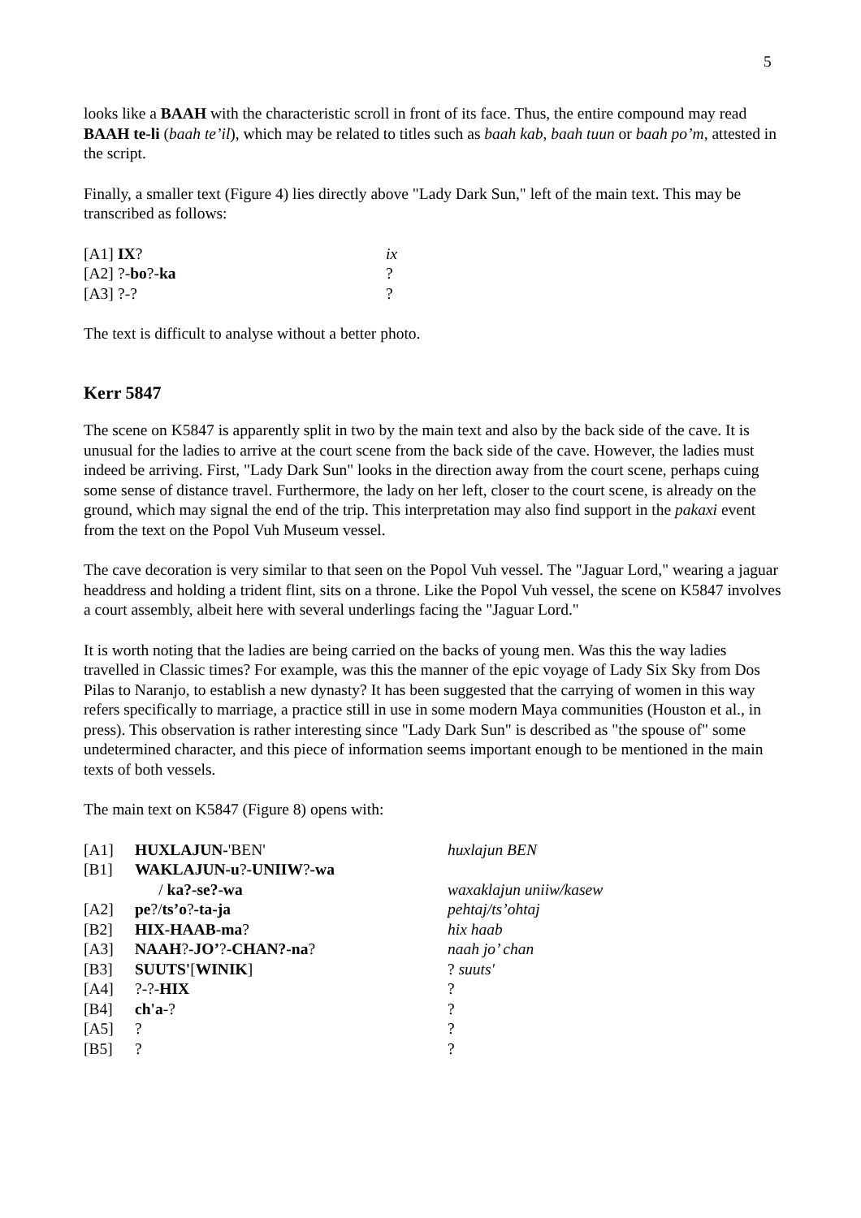5
looks like a BAAH with the characteristic scroll in front of its face. Thus, the entire compound may read BAAH te-li (baah te’il), which may be related to titles such as baah kab, baah tuun or baah po’m, attested in the script.
Finally, a smaller text (Figure 4) lies directly above "Lady Dark Sun," left of the main text. This may be transcribed as follows:
| [A1] | IX ? | ix |
| [A2] | ?- bo ?- ka | ? |
| [A3] | ?-? | ? |
The text is difficult to analyse without a better photo.
Kerr 5847
The scene on K5847 is apparently split in two by the main text and also by the back side of the cave. It is unusual for the ladies to arrive at the court scene from the back side of the cave. However, the ladies must indeed be arriving. First, "Lady Dark Sun" looks in the direction away from the court scene, perhaps cuing some sense of distance travel. Furthermore, the lady on her left, closer to the court scene, is already on the ground, which may signal the end of the trip. This interpretation may also find support in the pakaxi event from the text on the Popol Vuh Museum vessel.
The cave decoration is very similar to that seen on the Popol Vuh vessel. The "Jaguar Lord," wearing a jaguar headdress and holding a trident flint, sits on a throne. Like the Popol Vuh vessel, the scene on K5847 involves a court assembly, albeit here with several underlings facing the "Jaguar Lord."
It is worth noting that the ladies are being carried on the backs of young men. Was this the way ladies travelled in Classic times? For example, was this the manner of the epic voyage of Lady Six Sky from Dos Pilas to Naranjo, to establish a new dynasty? It has been suggested that the carrying of women in this way refers specifically to marriage, a practice still in use in some modern Maya communities (Houston et al., in press). This observation is rather interesting since "Lady Dark Sun" is described as "the spouse of" some undetermined character, and this piece of information seems important enough to be mentioned in the main texts of both vessels.
The main text on K5847 (Figure 8) opens with:
| [A1] | HUXLAJUN- 'BEN' | huxlajun BEN |
| [B1] | WAKLAJUN-u ? -UNIIW ? -wa / ka?-se?-wa | waxaklajun uniiw/kasew |
| [A2] | pe ?/ ts’o ? -ta-ja | pehtaj/ts’ohtaj |
| [B2] | HIX-HAAB-ma ? | hix haab |
| [A3] | NAAH ? -JO’ ? -CHAN?-na ? | naah jo’ chan |
| [B3] | SUUTS' [ WINIK ] | ? suuts' |
| [A4] | ?-?- HIX | ? |
| [B4] | ch'a -? | ? |
| [A5] | ? | ? |
| [B5] | ? | ? |